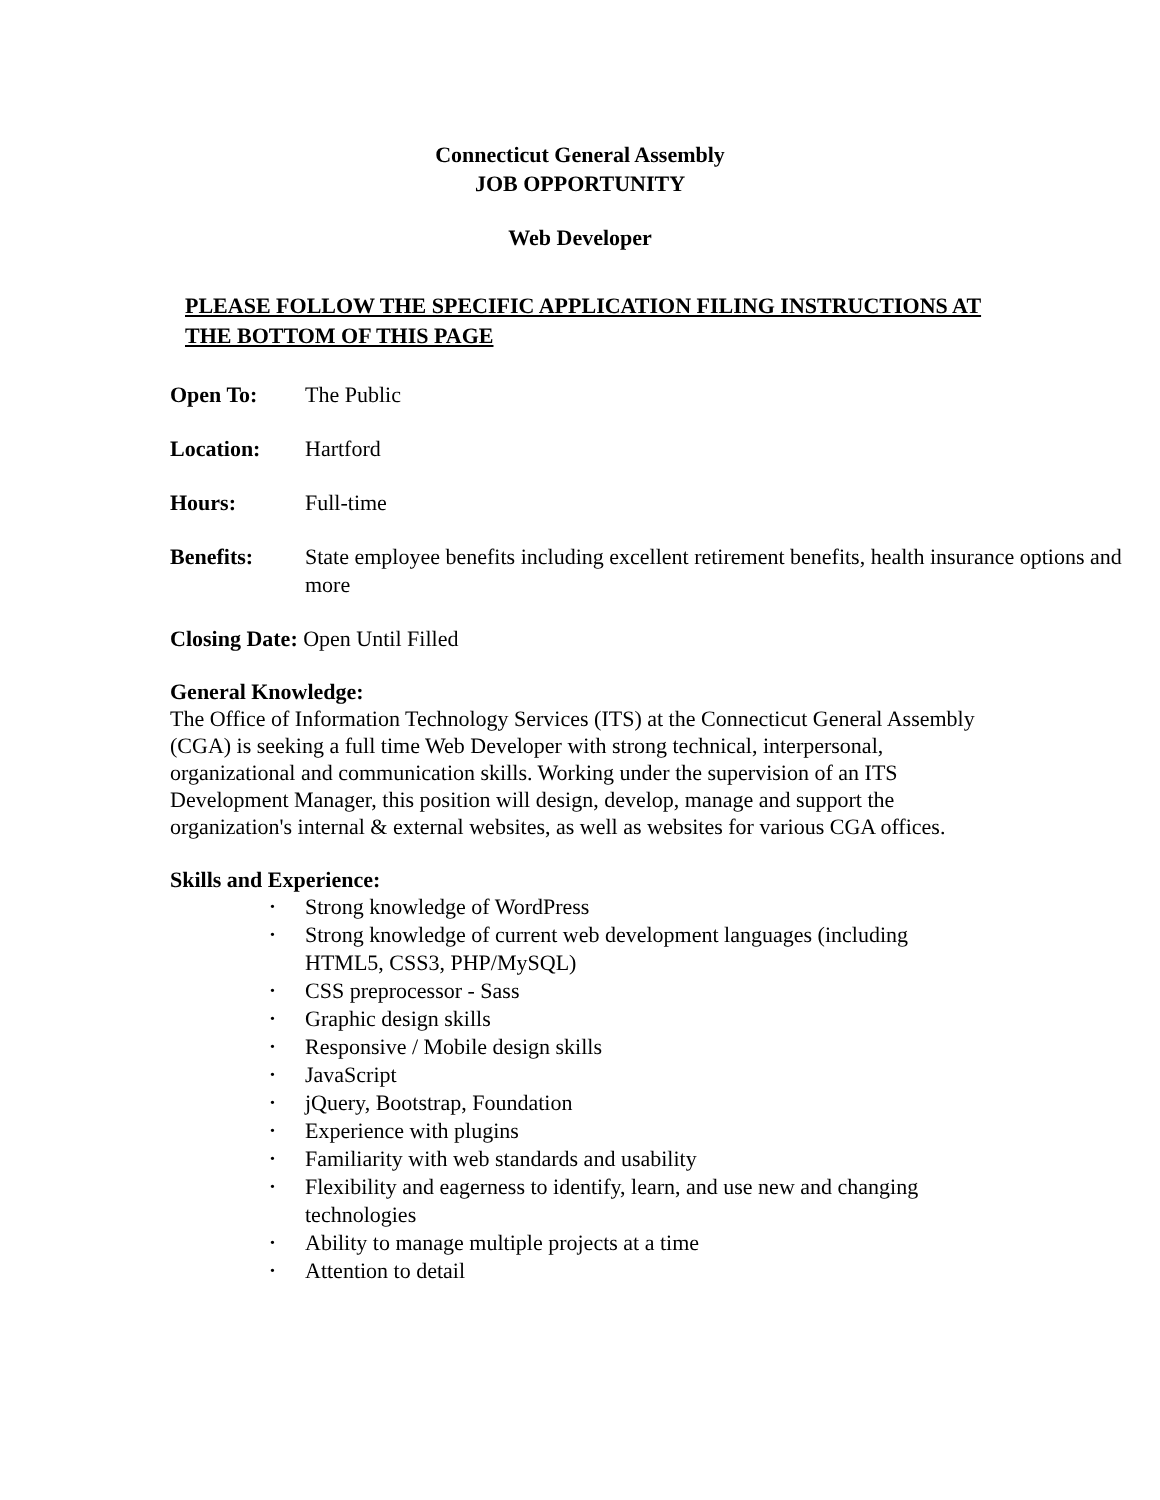Connecticut General Assembly
JOB OPPORTUNITY
Web Developer
PLEASE FOLLOW THE SPECIFIC APPLICATION FILING INSTRUCTIONS AT THE BOTTOM OF THIS PAGE
Open To: The Public
Location: Hartford
Hours: Full-time
Benefits: State employee benefits including excellent retirement benefits, health insurance options and more
Closing Date: Open Until Filled
General Knowledge:
The Office of Information Technology Services (ITS) at the Connecticut General Assembly (CGA) is seeking a full time Web Developer with strong technical, interpersonal, organizational and communication skills. Working under the supervision of an ITS Development Manager, this position will design, develop, manage and support the organization's internal & external websites, as well as websites for various CGA offices.
Skills and Experience:
• Strong knowledge of WordPress
• Strong knowledge of current web development languages (including HTML5, CSS3, PHP/MySQL)
• CSS preprocessor - Sass
• Graphic design skills
• Responsive / Mobile design skills
• JavaScript
• jQuery, Bootstrap, Foundation
• Experience with plugins
• Familiarity with web standards and usability
• Flexibility and eagerness to identify, learn, and use new and changing technologies
• Ability to manage multiple projects at a time
• Attention to detail